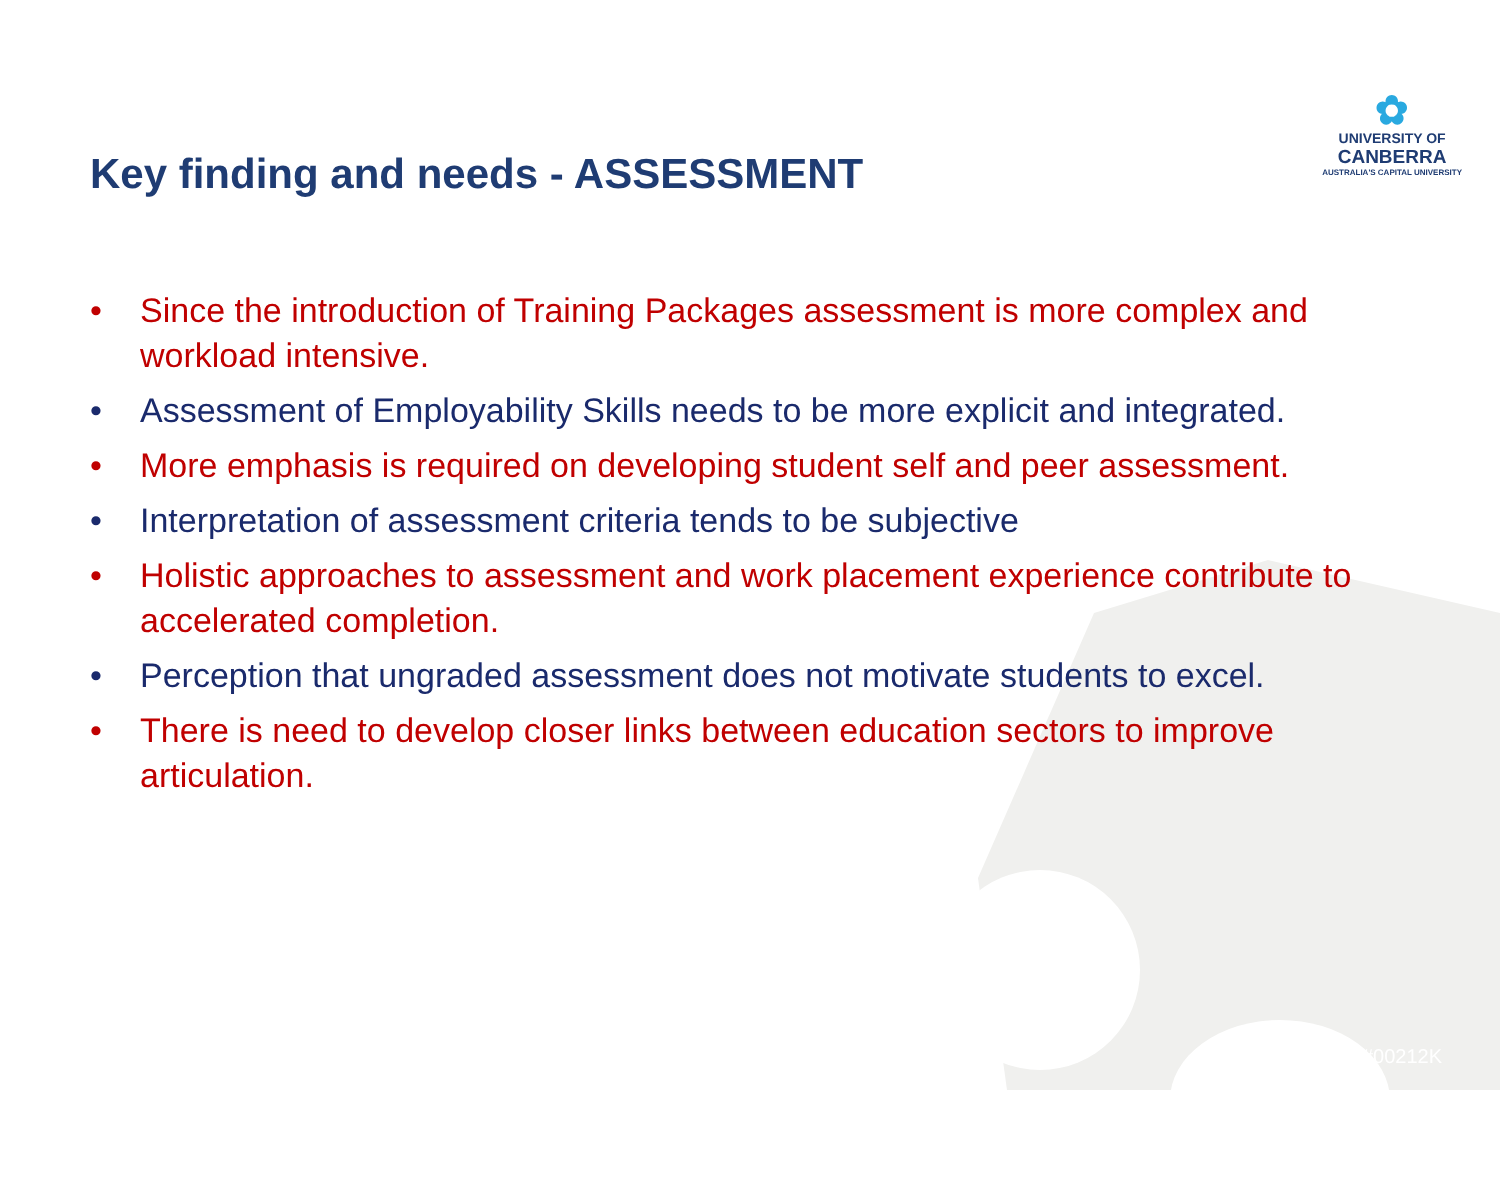Key finding and needs - ASSESSMENT
✿
UNIVERSITY OF
CANBERRA
AUSTRALIA'S CAPITAL UNIVERSITY
• Since the introduction of Training Packages assessment is more complex and workload intensive.
• Assessment of Employability Skills needs to be more explicit and integrated.
• More emphasis is required on developing student self and peer assessment.
• Interpretation of assessment criteria tends to be subjective
• Holistic approaches to assessment and work placement experience contribute to accelerated completion.
• Perception that ungraded assessment does not motivate students to excel.
• There is need to develop closer links between education sectors to improve articulation.
#00212K